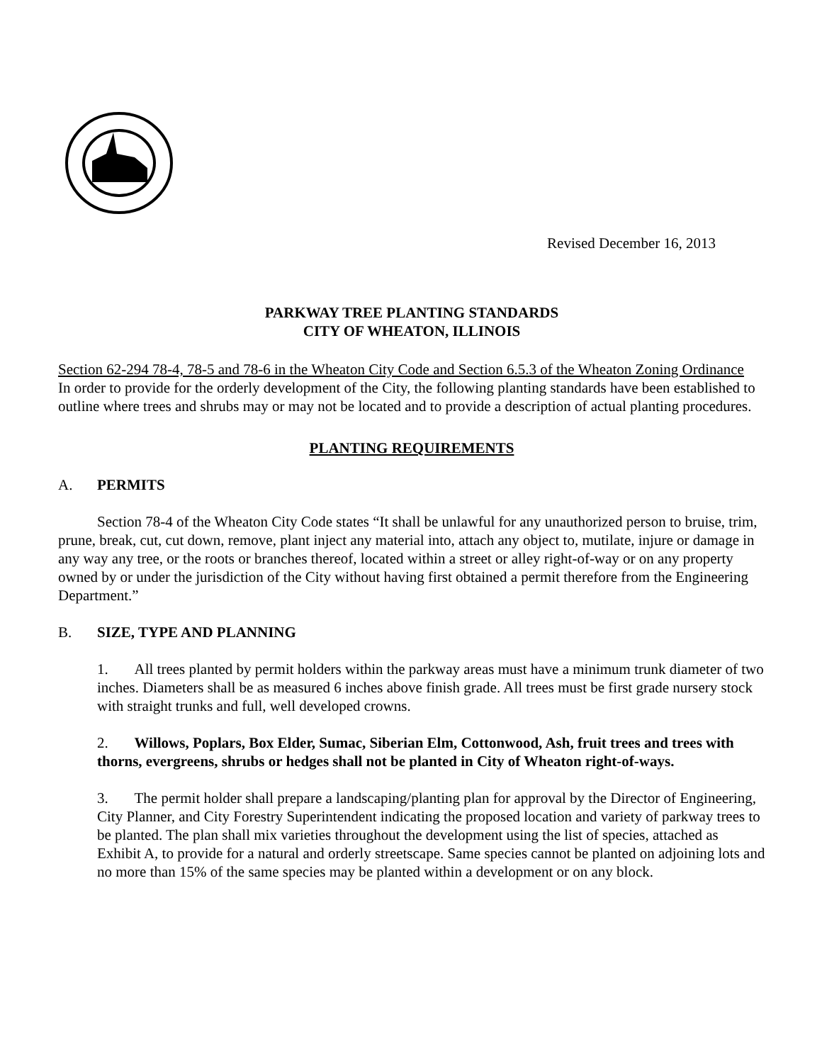Revised December 16, 2013
PARKWAY TREE PLANTING STANDARDS
CITY OF WHEATON, ILLINOIS
Section 62-294 78-4, 78-5 and 78-6 in the Wheaton City Code and Section 6.5.3 of the Wheaton Zoning Ordinance
In order to provide for the orderly development of the City, the following planting standards have been established to outline where trees and shrubs may or may not be located and to provide a description of actual planting procedures.
PLANTING REQUIREMENTS
A. PERMITS
Section 78-4 of the Wheaton City Code states “It shall be unlawful for any unauthorized person to bruise, trim, prune, break, cut, cut down, remove, plant inject any material into, attach any object to, mutilate, injure or damage in any way any tree, or the roots or branches thereof, located within a street or alley right-of-way or on any property owned by or under the jurisdiction of the City without having first obtained a permit therefore from the Engineering Department.”
B. SIZE, TYPE AND PLANNING
1. All trees planted by permit holders within the parkway areas must have a minimum trunk diameter of two inches. Diameters shall be as measured 6 inches above finish grade. All trees must be first grade nursery stock with straight trunks and full, well developed crowns.
2. Willows, Poplars, Box Elder, Sumac, Siberian Elm, Cottonwood, Ash, fruit trees and trees with thorns, evergreens, shrubs or hedges shall not be planted in City of Wheaton right-of-ways.
3. The permit holder shall prepare a landscaping/planting plan for approval by the Director of Engineering, City Planner, and City Forestry Superintendent indicating the proposed location and variety of parkway trees to be planted. The plan shall mix varieties throughout the development using the list of species, attached as Exhibit A, to provide for a natural and orderly streetscape. Same species cannot be planted on adjoining lots and no more than 15% of the same species may be planted within a development or on any block.